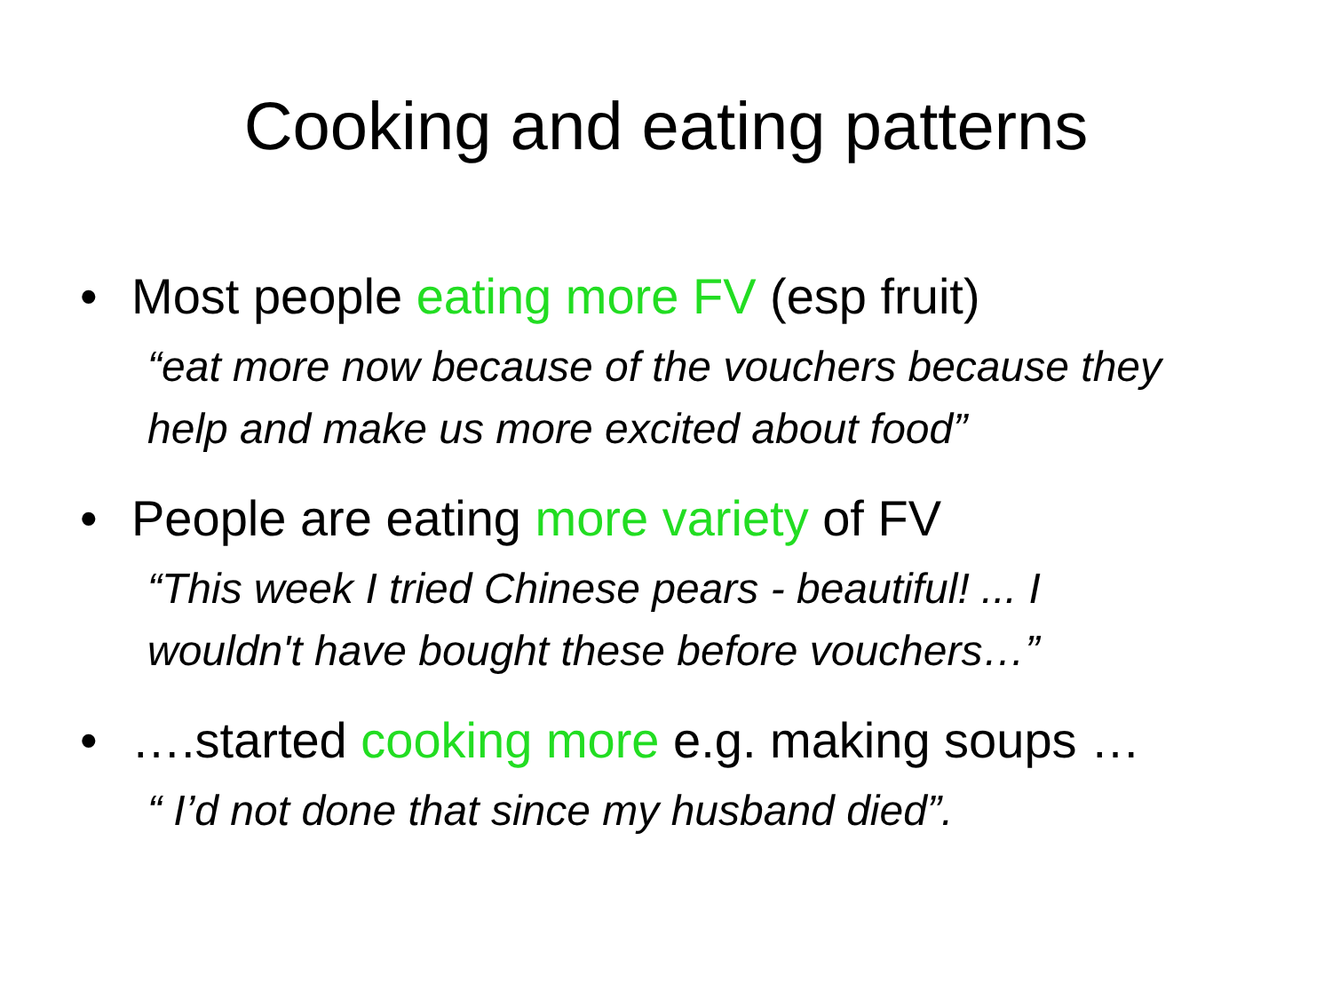Cooking and eating patterns
• Most people eating more FV (esp fruit)
“eat more now because of the vouchers because they help and make us more excited about food”
• People are eating more variety of FV
“This week I tried Chinese pears - beautiful! ... I wouldn't have bought these before vouchers…”
• ….started cooking more e.g. making soups …
“ I’d not done that since my husband died”.